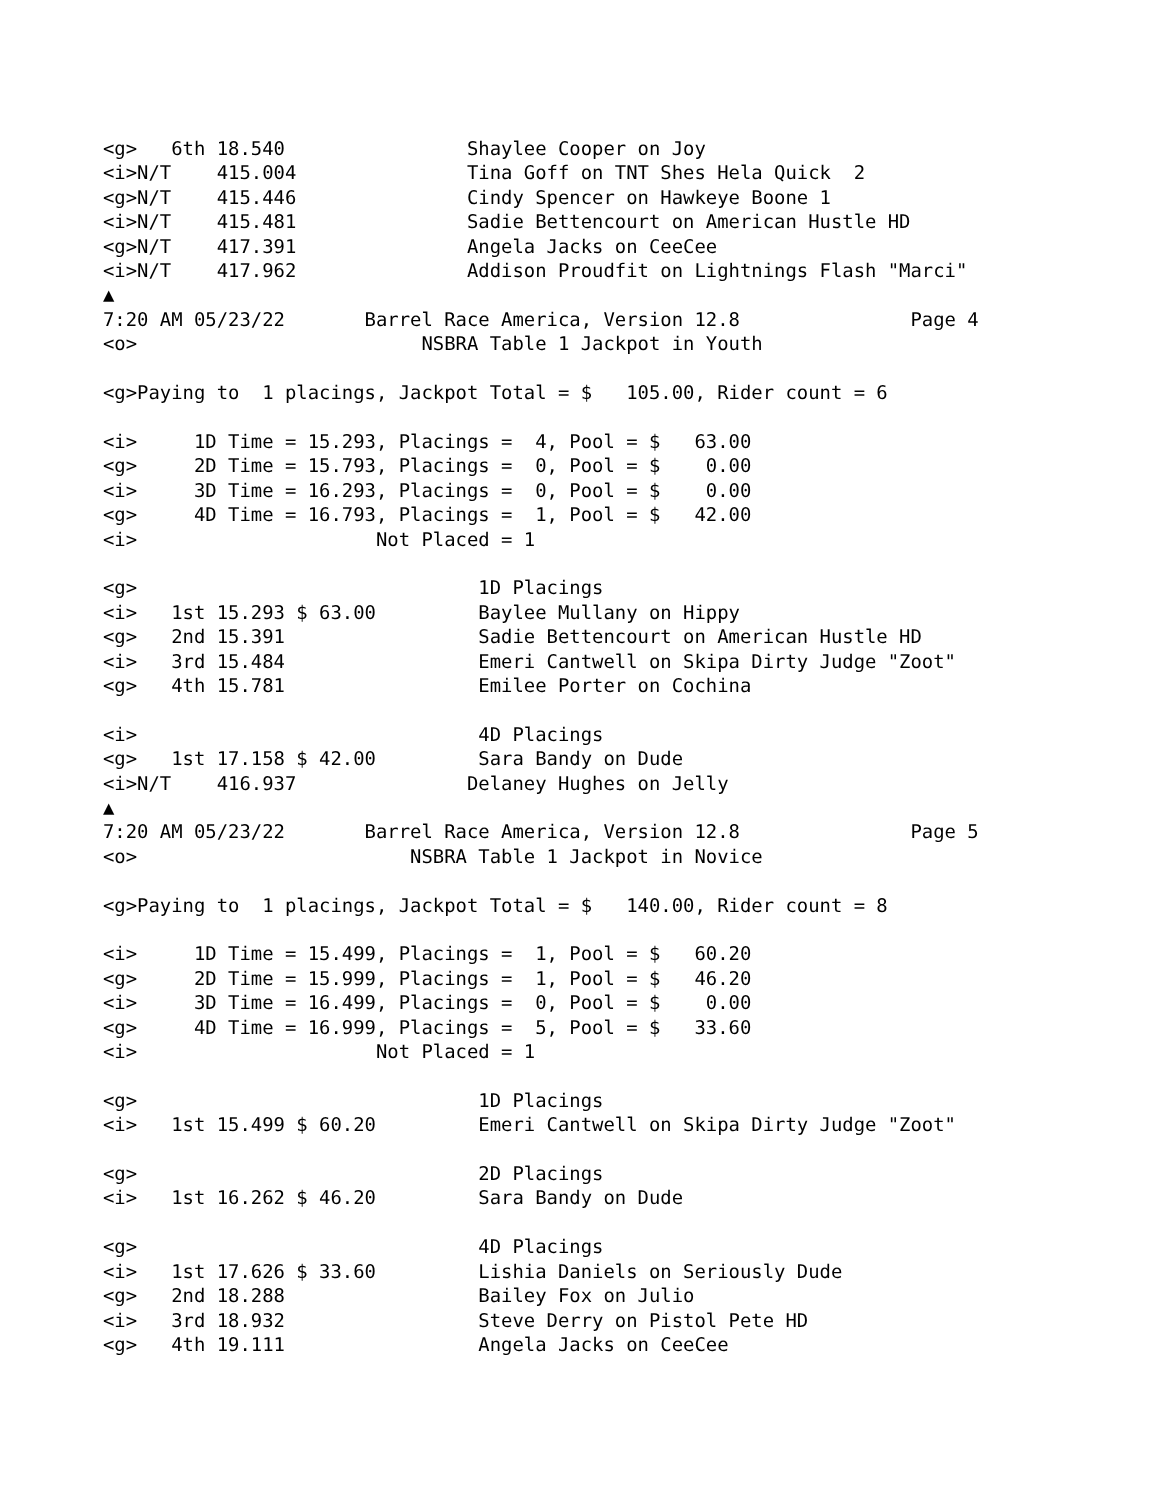<g>   6th 18.540                Shaylee Cooper on Joy
<i>N/T    415.004               Tina Goff on TNT Shes Hela Quick  2
<g>N/T    415.446               Cindy Spencer on Hawkeye Boone 1
<i>N/T    415.481               Sadie Bettencourt on American Hustle HD
<g>N/T    417.391               Angela Jacks on CeeCee
<i>N/T    417.962               Addison Proudfit on Lightnings Flash "Marci"
▲
7:20 AM 05/23/22       Barrel Race America, Version 12.8               Page 4
<o>                         NSBRA Table 1 Jackpot in Youth

<g>Paying to  1 placings, Jackpot Total = $   105.00, Rider count = 6

<i>     1D Time = 15.293, Placings =  4, Pool = $   63.00
<g>     2D Time = 15.793, Placings =  0, Pool = $    0.00
<i>     3D Time = 16.293, Placings =  0, Pool = $    0.00
<g>     4D Time = 16.793, Placings =  1, Pool = $   42.00
<i>                     Not Placed = 1

<g>                              1D Placings
<i>   1st 15.293 $ 63.00         Baylee Mullany on Hippy
<g>   2nd 15.391                 Sadie Bettencourt on American Hustle HD
<i>   3rd 15.484                 Emeri Cantwell on Skipa Dirty Judge "Zoot"
<g>   4th 15.781                 Emilee Porter on Cochina

<i>                              4D Placings
<g>   1st 17.158 $ 42.00         Sara Bandy on Dude
<i>N/T    416.937               Delaney Hughes on Jelly
▲
7:20 AM 05/23/22       Barrel Race America, Version 12.8               Page 5
<o>                        NSBRA Table 1 Jackpot in Novice

<g>Paying to  1 placings, Jackpot Total = $   140.00, Rider count = 8

<i>     1D Time = 15.499, Placings =  1, Pool = $   60.20
<g>     2D Time = 15.999, Placings =  1, Pool = $   46.20
<i>     3D Time = 16.499, Placings =  0, Pool = $    0.00
<g>     4D Time = 16.999, Placings =  5, Pool = $   33.60
<i>                     Not Placed = 1

<g>                              1D Placings
<i>   1st 15.499 $ 60.20         Emeri Cantwell on Skipa Dirty Judge "Zoot"

<g>                              2D Placings
<i>   1st 16.262 $ 46.20         Sara Bandy on Dude

<g>                              4D Placings
<i>   1st 17.626 $ 33.60         Lishia Daniels on Seriously Dude
<g>   2nd 18.288                 Bailey Fox on Julio
<i>   3rd 18.932                 Steve Derry on Pistol Pete HD
<g>   4th 19.111                 Angela Jacks on CeeCee